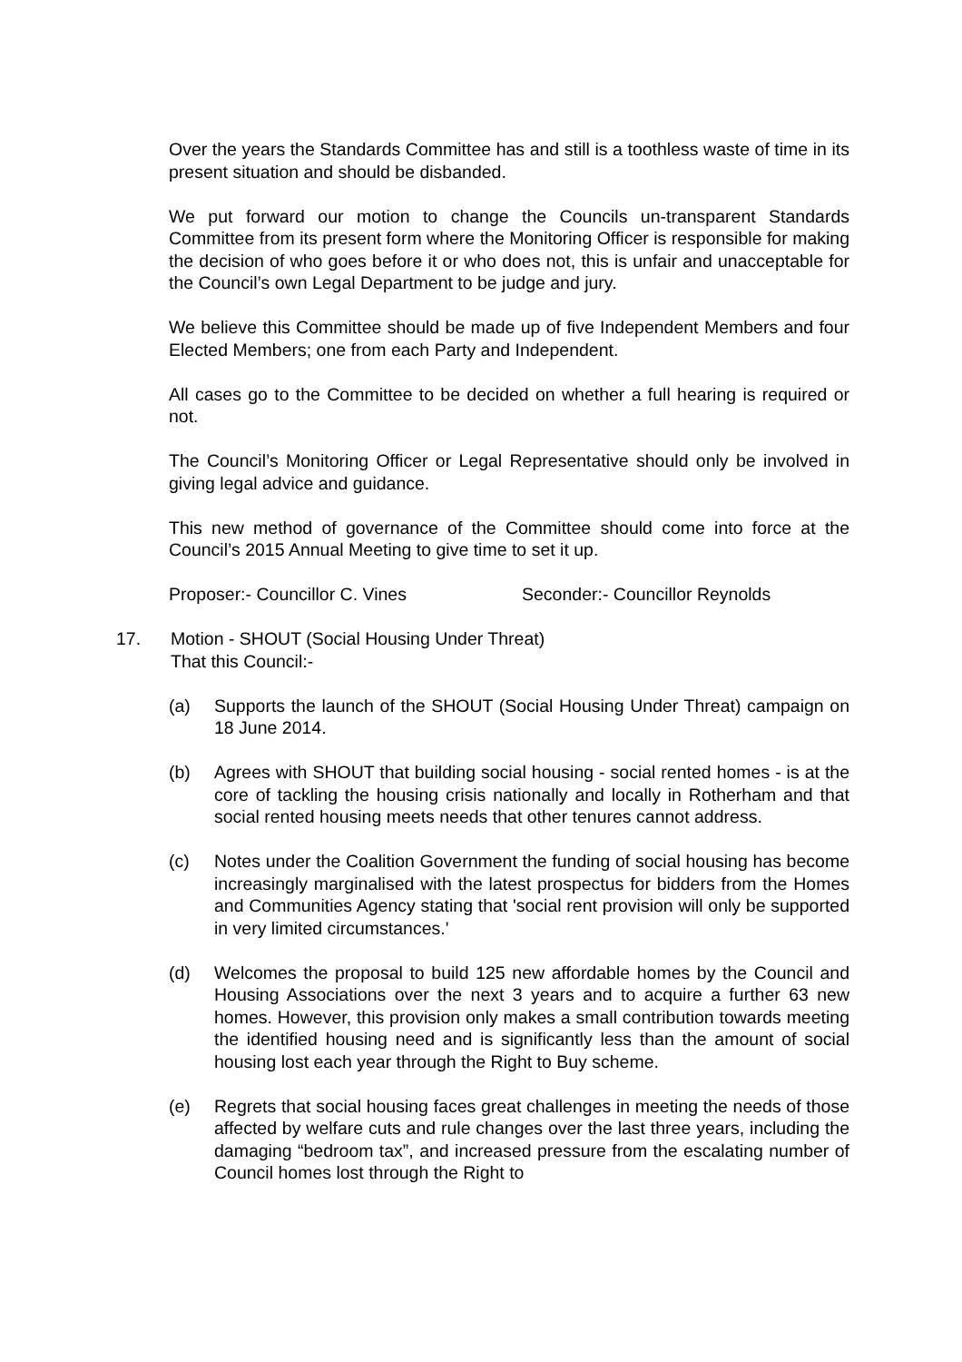Over the years the Standards Committee has and still is a toothless waste of time in its present situation and should be disbanded.
We put forward our motion to change the Councils un-transparent Standards Committee from its present form where the Monitoring Officer is responsible for making the decision of who goes before it or who does not, this is unfair and unacceptable for the Council’s own Legal Department to be judge and jury.
We believe this Committee should be made up of five Independent Members and four Elected Members; one from each Party and Independent.
All cases go to the Committee to be decided on whether a full hearing is required or not.
The Council’s Monitoring Officer or Legal Representative should only be involved in giving legal advice and guidance.
This new method of governance of the Committee should come into force at the Council’s 2015 Annual Meeting to give time to set it up.
Proposer:- Councillor C. Vines Seconder:- Councillor Reynolds
17. Motion - SHOUT (Social Housing Under Threat)
That this Council:-
(a) Supports the launch of the SHOUT (Social Housing Under Threat) campaign on 18 June 2014.
(b) Agrees with SHOUT that building social housing - social rented homes - is at the core of tackling the housing crisis nationally and locally in Rotherham and that social rented housing meets needs that other tenures cannot address.
(c) Notes under the Coalition Government the funding of social housing has become increasingly marginalised with the latest prospectus for bidders from the Homes and Communities Agency stating that 'social rent provision will only be supported in very limited circumstances.'
(d) Welcomes the proposal to build 125 new affordable homes by the Council and Housing Associations over the next 3 years and to acquire a further 63 new homes. However, this provision only makes a small contribution towards meeting the identified housing need and is significantly less than the amount of social housing lost each year through the Right to Buy scheme.
(e) Regrets that social housing faces great challenges in meeting the needs of those affected by welfare cuts and rule changes over the last three years, including the damaging “bedroom tax”, and increased pressure from the escalating number of Council homes lost through the Right to